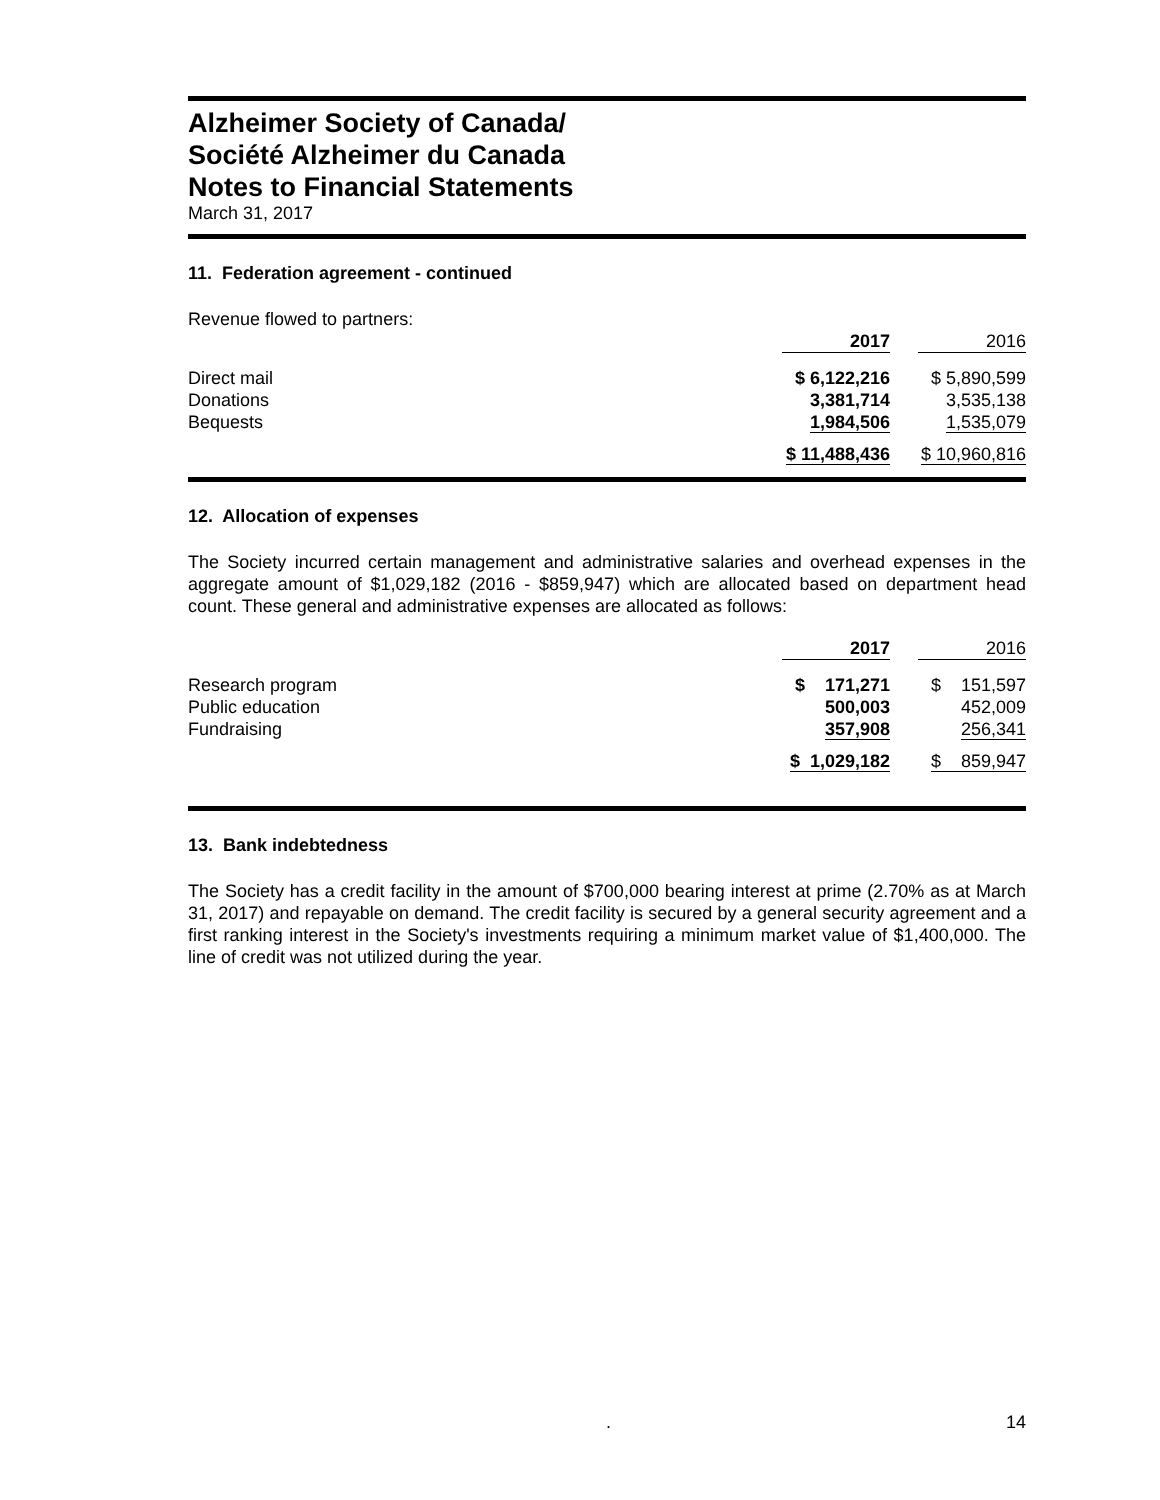Alzheimer Society of Canada/
Société Alzheimer du Canada
Notes to Financial Statements
March 31, 2017
11. Federation agreement - continued
Revenue flowed to partners:
| | 2017 | 2016 |
| --- | --- | --- |
| Direct mail | $ 6,122,216 | $ 5,890,599 |
| Donations | 3,381,714 | 3,535,138 |
| Bequests | 1,984,506 | 1,535,079 |
| | $ 11,488,436 | $ 10,960,816 |
12. Allocation of expenses
The Society incurred certain management and administrative salaries and overhead expenses in the aggregate amount of $1,029,182 (2016 - $859,947) which are allocated based on department head count. These general and administrative expenses are allocated as follows:
| | 2017 | 2016 |
| --- | --- | --- |
| Research program | $ 171,271 | $ 151,597 |
| Public education | 500,003 | 452,009 |
| Fundraising | 357,908 | 256,341 |
| | $ 1,029,182 | $ 859,947 |
13. Bank indebtedness
The Society has a credit facility in the amount of $700,000 bearing interest at prime (2.70% as at March 31, 2017) and repayable on demand. The credit facility is secured by a general security agreement and a first ranking interest in the Society's investments requiring a minimum market value of $1,400,000. The line of credit was not utilized during the year.
. 14